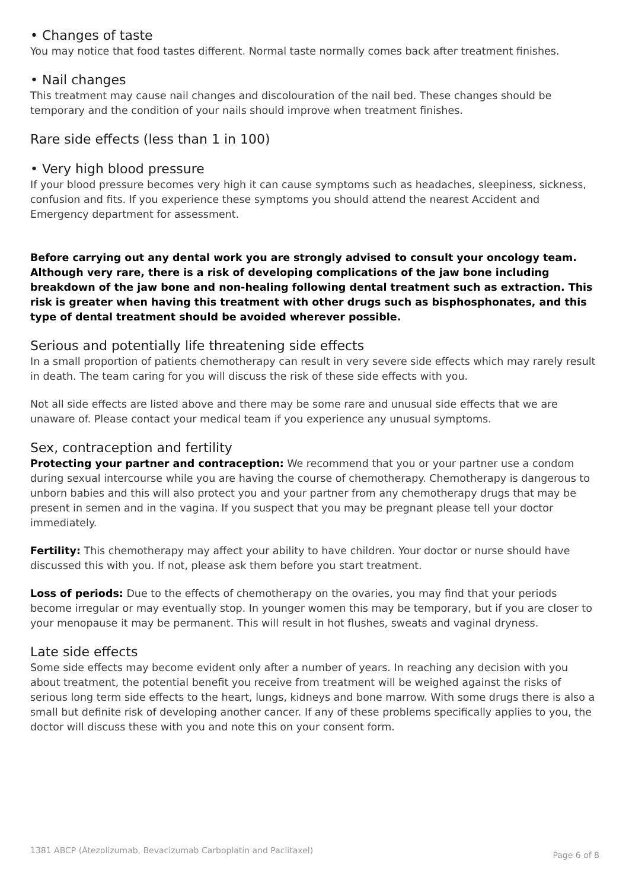• Changes of taste
You may notice that food tastes different. Normal taste normally comes back after treatment finishes.
• Nail changes
This treatment may cause nail changes and discolouration of the nail bed. These changes should be temporary and the condition of your nails should improve when treatment finishes.
Rare side effects (less than 1 in 100)
• Very high blood pressure
If your blood pressure becomes very high it can cause symptoms such as headaches, sleepiness, sickness, confusion and fits. If you experience these symptoms you should attend the nearest Accident and Emergency department for assessment.
Before carrying out any dental work you are strongly advised to consult your oncology team. Although very rare, there is a risk of developing complications of the jaw bone including breakdown of the jaw bone and non-healing following dental treatment such as extraction. This risk is greater when having this treatment with other drugs such as bisphosphonates, and this type of dental treatment should be avoided wherever possible.
Serious and potentially life threatening side effects
In a small proportion of patients chemotherapy can result in very severe side effects which may rarely result in death. The team caring for you will discuss the risk of these side effects with you.
Not all side effects are listed above and there may be some rare and unusual side effects that we are unaware of. Please contact your medical team if you experience any unusual symptoms.
Sex, contraception and fertility
Protecting your partner and contraception: We recommend that you or your partner use a condom during sexual intercourse while you are having the course of chemotherapy. Chemotherapy is dangerous to unborn babies and this will also protect you and your partner from any chemotherapy drugs that may be present in semen and in the vagina. If you suspect that you may be pregnant please tell your doctor immediately.
Fertility: This chemotherapy may affect your ability to have children. Your doctor or nurse should have discussed this with you. If not, please ask them before you start treatment.
Loss of periods: Due to the effects of chemotherapy on the ovaries, you may find that your periods become irregular or may eventually stop. In younger women this may be temporary, but if you are closer to your menopause it may be permanent. This will result in hot flushes, sweats and vaginal dryness.
Late side effects
Some side effects may become evident only after a number of years. In reaching any decision with you about treatment, the potential benefit you receive from treatment will be weighed against the risks of serious long term side effects to the heart, lungs, kidneys and bone marrow. With some drugs there is also a small but definite risk of developing another cancer. If any of these problems specifically applies to you, the doctor will discuss these with you and note this on your consent form.
1381 ABCP (Atezolizumab, Bevacizumab Carboplatin and Paclitaxel) Page 6 of 8